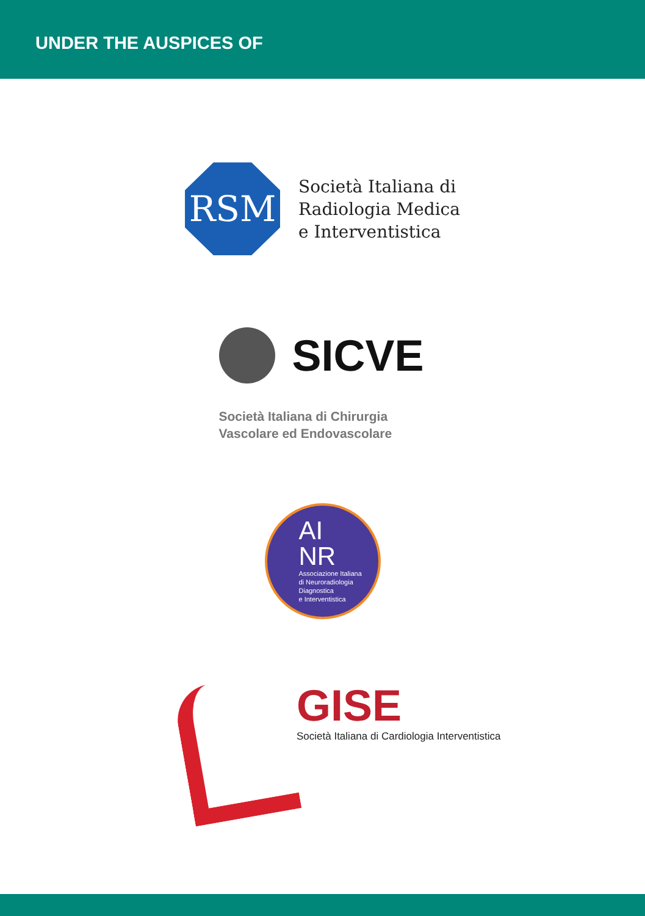UNDER THE AUSPICES OF
RSM
Società Italiana di
Radiologia Medica
e Interventistica
SICVE
Società Italiana di Chirurgia
Vascolare ed Endovascolare
AI
NR
Associazione Italiana
di Neuroradiologia
Diagnostica
e Interventistica
GISE
Società Italiana di Cardiologia Interventistica